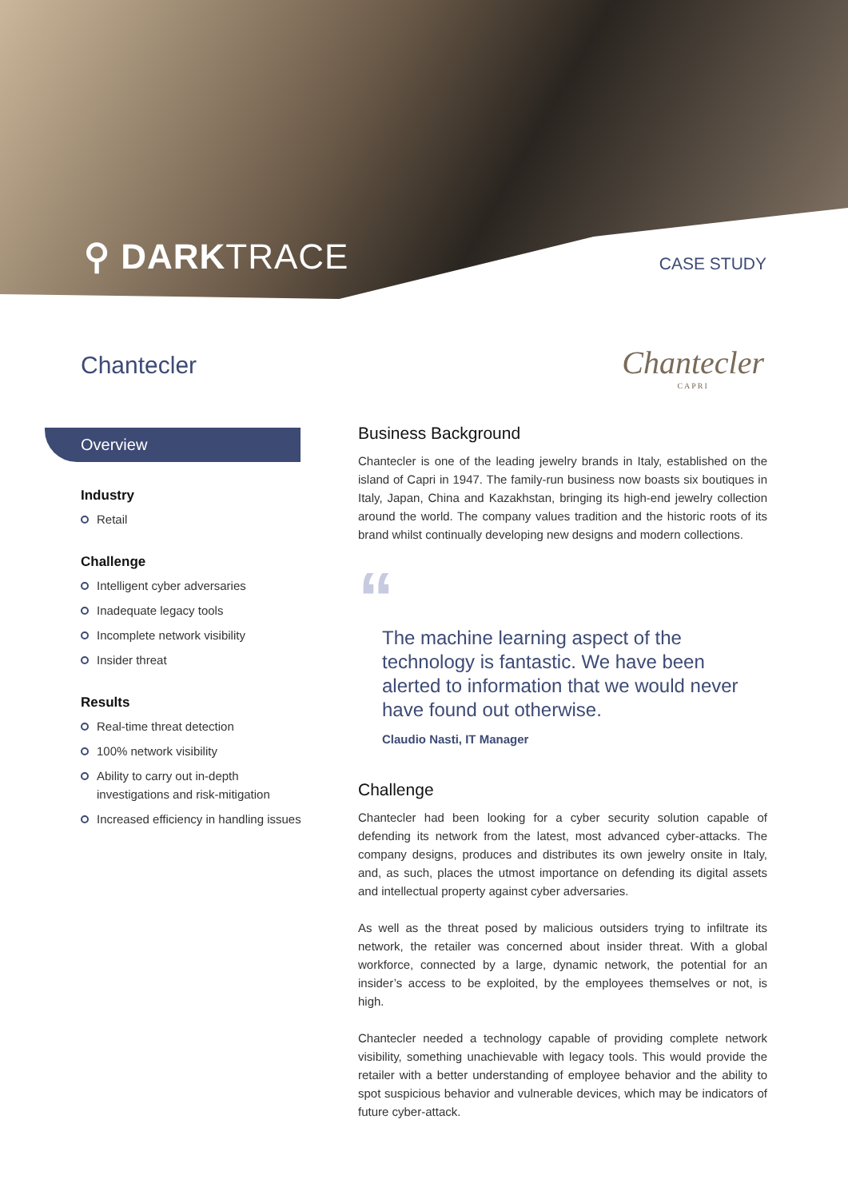⚲ DARKTRACE CASE STUDY
Chantecler Chantecler
CAPRI
Overview
Industry
Retail
Challenge
Intelligent cyber adversaries
Inadequate legacy tools
Incomplete network visibility
Insider threat
Results
Real-time threat detection
100% network visibility
Ability to carry out in-depth investigations and risk-mitigation
Increased efficiency in handling issues
Business Background
Chantecler is one of the leading jewelry brands in Italy, established on the island of Capri in 1947. The family-run business now boasts six boutiques in Italy, Japan, China and Kazakhstan, bringing its high-end jewelry collection around the world. The company values tradition and the historic roots of its brand whilst continually developing new designs and modern collections.
“
The machine learning aspect of the technology is fantastic. We have been alerted to information that we would never have found out otherwise.
Claudio Nasti, IT Manager
Challenge
Chantecler had been looking for a cyber security solution capable of defending its network from the latest, most advanced cyber-attacks. The company designs, produces and distributes its own jewelry onsite in Italy, and, as such, places the utmost importance on defending its digital assets and intellectual property against cyber adversaries.
As well as the threat posed by malicious outsiders trying to infiltrate its network, the retailer was concerned about insider threat. With a global workforce, connected by a large, dynamic network, the potential for an insider’s access to be exploited, by the employees themselves or not, is high.
Chantecler needed a technology capable of providing complete network visibility, something unachievable with legacy tools. This would provide the retailer with a better understanding of employee behavior and the ability to spot suspicious behavior and vulnerable devices, which may be indicators of future cyber-attack.